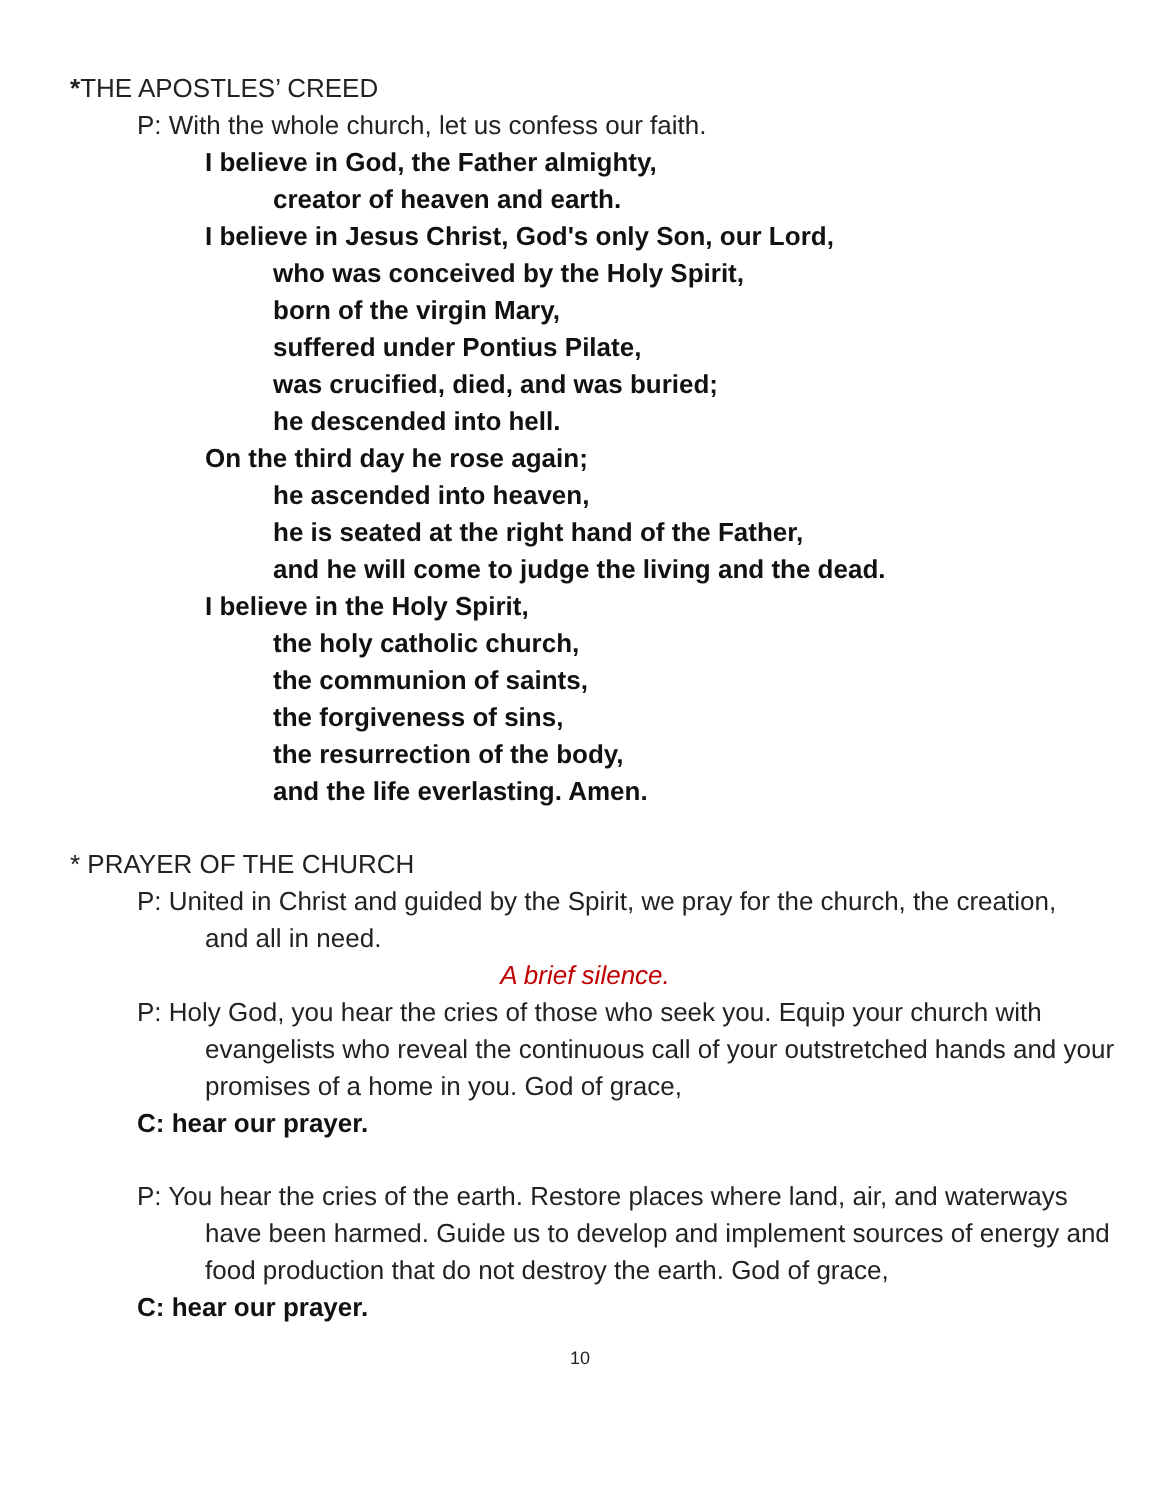*THE APOSTLES’ CREED
P: With the whole church, let us confess our faith.
I believe in God, the Father almighty,
creator of heaven and earth.
I believe in Jesus Christ, God's only Son, our Lord,
who was conceived by the Holy Spirit,
born of the virgin Mary,
suffered under Pontius Pilate,
was crucified, died, and was buried;
he descended into hell.
On the third day he rose again;
he ascended into heaven,
he is seated at the right hand of the Father,
and he will come to judge the living and the dead.
I believe in the Holy Spirit,
the holy catholic church,
the communion of saints,
the forgiveness of sins,
the resurrection of the body,
and the life everlasting. Amen.
* PRAYER OF THE CHURCH
P: United in Christ and guided by the Spirit, we pray for the church, the creation, and all in need.
A brief silence.
P: Holy God, you hear the cries of those who seek you. Equip your church with evangelists who reveal the continuous call of your outstretched hands and your promises of a home in you. God of grace,
C: hear our prayer.
P: You hear the cries of the earth. Restore places where land, air, and waterways have been harmed. Guide us to develop and implement sources of energy and food production that do not destroy the earth. God of grace,
C: hear our prayer.
10